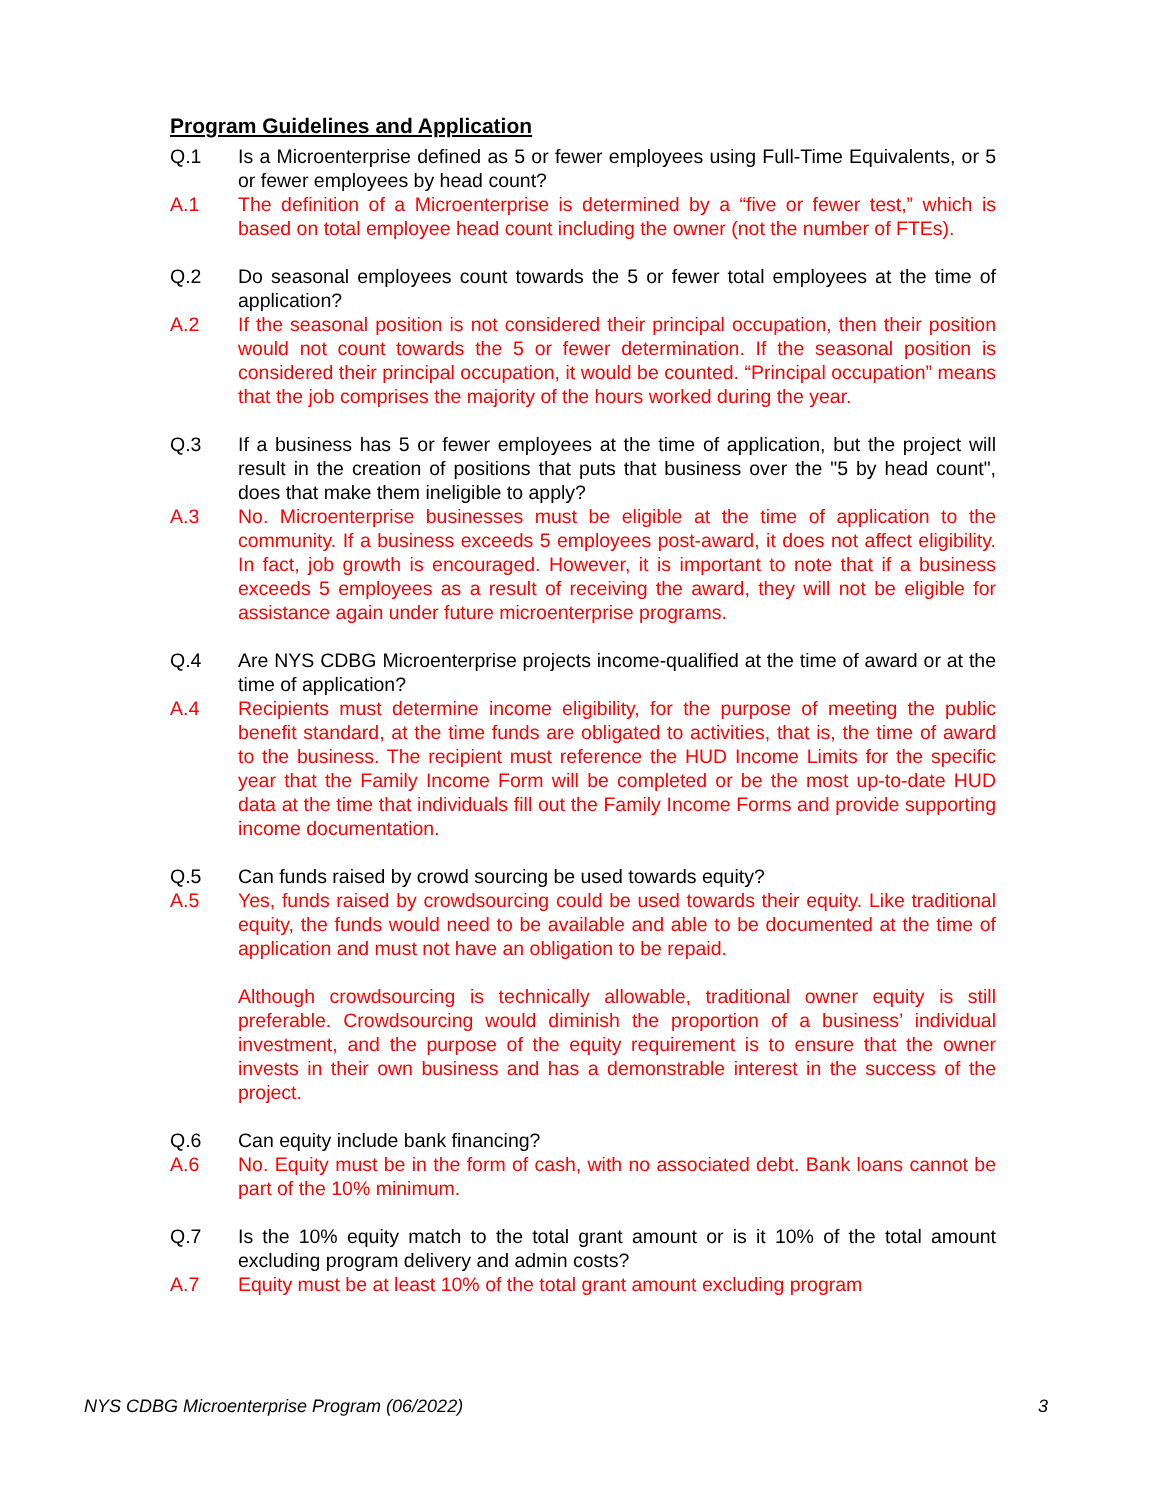Program Guidelines and Application
Q.1 Is a Microenterprise defined as 5 or fewer employees using Full-Time Equivalents, or 5 or fewer employees by head count?
A.1 The definition of a Microenterprise is determined by a “five or fewer test,” which is based on total employee head count including the owner (not the number of FTEs).
Q.2 Do seasonal employees count towards the 5 or fewer total employees at the time of application?
A.2 If the seasonal position is not considered their principal occupation, then their position would not count towards the 5 or fewer determination. If the seasonal position is considered their principal occupation, it would be counted. “Principal occupation” means that the job comprises the majority of the hours worked during the year.
Q.3 If a business has 5 or fewer employees at the time of application, but the project will result in the creation of positions that puts that business over the "5 by head count", does that make them ineligible to apply?
A.3 No. Microenterprise businesses must be eligible at the time of application to the community. If a business exceeds 5 employees post-award, it does not affect eligibility. In fact, job growth is encouraged. However, it is important to note that if a business exceeds 5 employees as a result of receiving the award, they will not be eligible for assistance again under future microenterprise programs.
Q.4 Are NYS CDBG Microenterprise projects income-qualified at the time of award or at the time of application?
A.4 Recipients must determine income eligibility, for the purpose of meeting the public benefit standard, at the time funds are obligated to activities, that is, the time of award to the business. The recipient must reference the HUD Income Limits for the specific year that the Family Income Form will be completed or be the most up-to-date HUD data at the time that individuals fill out the Family Income Forms and provide supporting income documentation.
Q.5 Can funds raised by crowd sourcing be used towards equity?
A.5 Yes, funds raised by crowdsourcing could be used towards their equity. Like traditional equity, the funds would need to be available and able to be documented at the time of application and must not have an obligation to be repaid.
Although crowdsourcing is technically allowable, traditional owner equity is still preferable. Crowdsourcing would diminish the proportion of a business’ individual investment, and the purpose of the equity requirement is to ensure that the owner invests in their own business and has a demonstrable interest in the success of the project.
Q.6 Can equity include bank financing?
A.6 No. Equity must be in the form of cash, with no associated debt. Bank loans cannot be part of the 10% minimum.
Q.7 Is the 10% equity match to the total grant amount or is it 10% of the total amount excluding program delivery and admin costs?
A.7 Equity must be at least 10% of the total grant amount excluding program
NYS CDBG Microenterprise Program (06/2022) 3